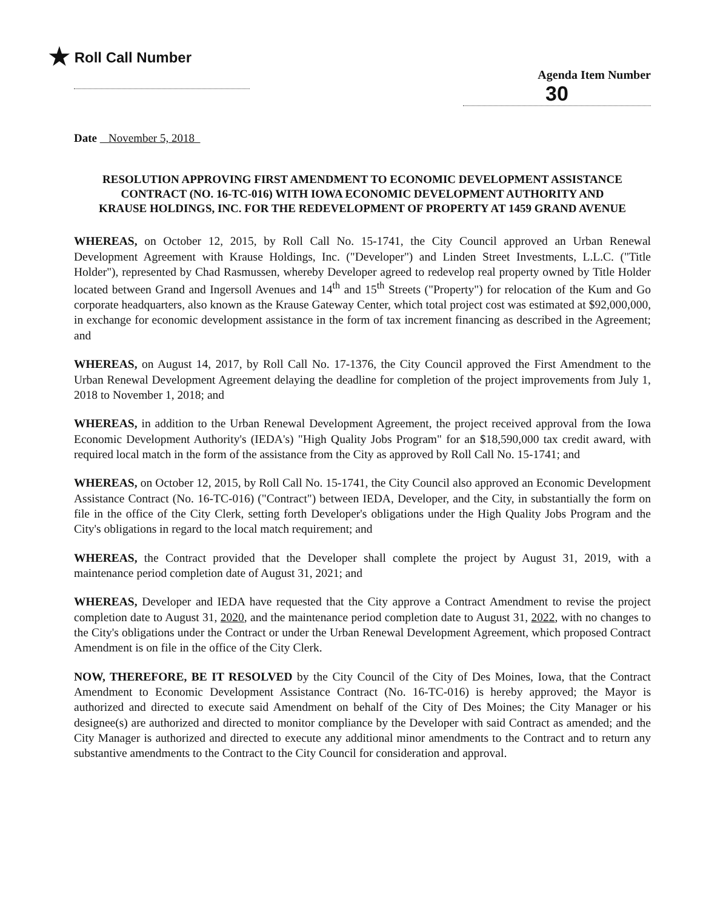★ Roll Call Number
Agenda Item Number
30
Date November 5, 2018
RESOLUTION APPROVING FIRST AMENDMENT TO ECONOMIC DEVELOPMENT ASSISTANCE CONTRACT (NO. 16-TC-016) WITH IOWA ECONOMIC DEVELOPMENT AUTHORITY AND KRAUSE HOLDINGS, INC. FOR THE REDEVELOPMENT OF PROPERTY AT 1459 GRAND AVENUE
WHEREAS, on October 12, 2015, by Roll Call No. 15-1741, the City Council approved an Urban Renewal Development Agreement with Krause Holdings, Inc. ("Developer") and Linden Street Investments, L.L.C. ("Title Holder"), represented by Chad Rasmussen, whereby Developer agreed to redevelop real property owned by Title Holder located between Grand and Ingersoll Avenues and 14<sup>th</sup> and 15<sup>th</sup> Streets ("Property") for relocation of the Kum and Go corporate headquarters, also known as the Krause Gateway Center, which total project cost was estimated at $92,000,000, in exchange for economic development assistance in the form of tax increment financing as described in the Agreement; and
WHEREAS, on August 14, 2017, by Roll Call No. 17-1376, the City Council approved the First Amendment to the Urban Renewal Development Agreement delaying the deadline for completion of the project improvements from July 1, 2018 to November 1, 2018; and
WHEREAS, in addition to the Urban Renewal Development Agreement, the project received approval from the Iowa Economic Development Authority's (IEDA's) "High Quality Jobs Program" for an $18,590,000 tax credit award, with required local match in the form of the assistance from the City as approved by Roll Call No. 15-1741; and
WHEREAS, on October 12, 2015, by Roll Call No. 15-1741, the City Council also approved an Economic Development Assistance Contract (No. 16-TC-016) ("Contract") between IEDA, Developer, and the City, in substantially the form on file in the office of the City Clerk, setting forth Developer's obligations under the High Quality Jobs Program and the City's obligations in regard to the local match requirement; and
WHEREAS, the Contract provided that the Developer shall complete the project by August 31, 2019, with a maintenance period completion date of August 31, 2021; and
WHEREAS, Developer and IEDA have requested that the City approve a Contract Amendment to revise the project completion date to August 31, 2020, and the maintenance period completion date to August 31, 2022, with no changes to the City's obligations under the Contract or under the Urban Renewal Development Agreement, which proposed Contract Amendment is on file in the office of the City Clerk.
NOW, THEREFORE, BE IT RESOLVED by the City Council of the City of Des Moines, Iowa, that the Contract Amendment to Economic Development Assistance Contract (No. 16-TC-016) is hereby approved; the Mayor is authorized and directed to execute said Amendment on behalf of the City of Des Moines; the City Manager or his designee(s) are authorized and directed to monitor compliance by the Developer with said Contract as amended; and the City Manager is authorized and directed to execute any additional minor amendments to the Contract and to return any substantive amendments to the Contract to the City Council for consideration and approval.